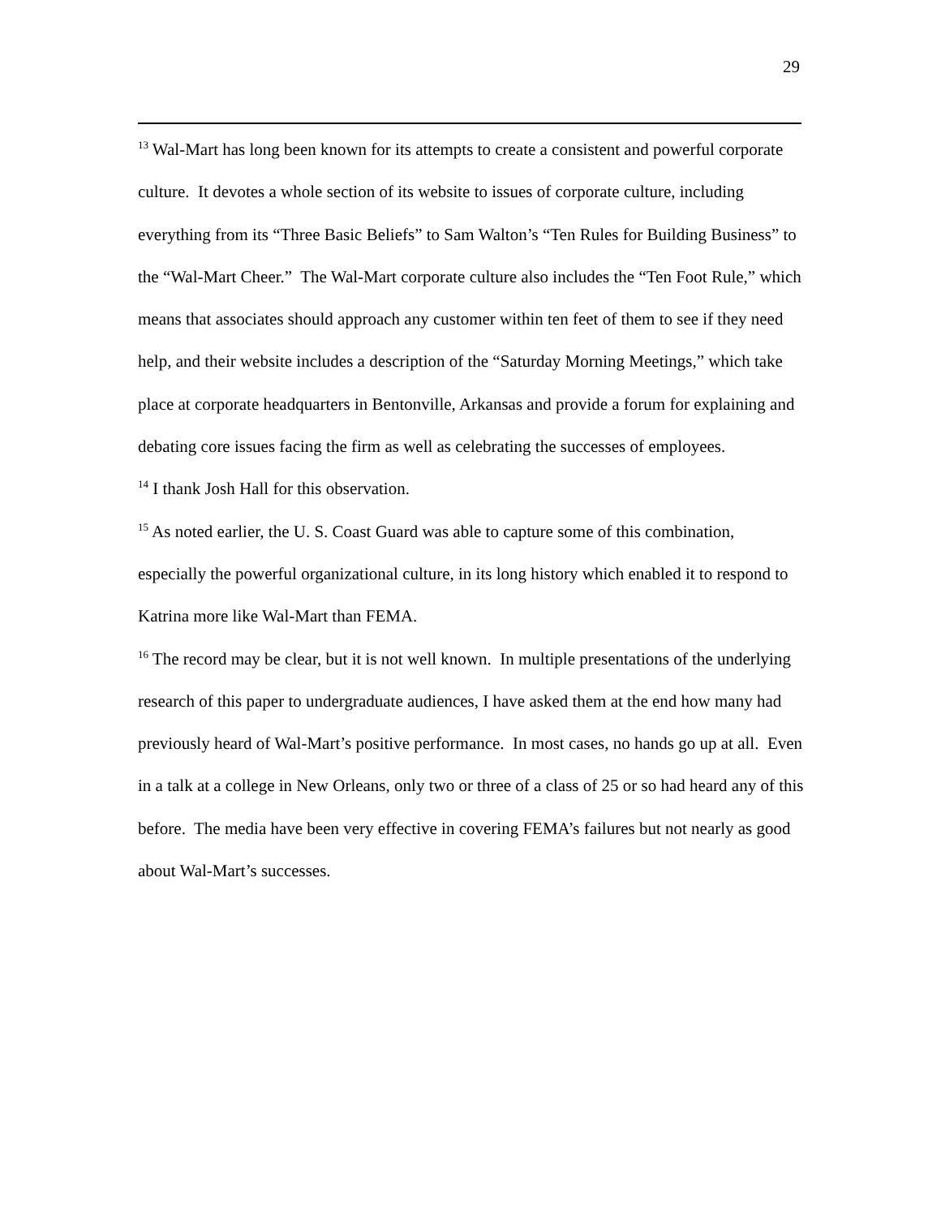29
<sup>13</sup> Wal-Mart has long been known for its attempts to create a consistent and powerful corporate culture. It devotes a whole section of its website to issues of corporate culture, including everything from its “Three Basic Beliefs” to Sam Walton’s “Ten Rules for Building Business” to the “Wal-Mart Cheer.” The Wal-Mart corporate culture also includes the “Ten Foot Rule,” which means that associates should approach any customer within ten feet of them to see if they need help, and their website includes a description of the “Saturday Morning Meetings,” which take place at corporate headquarters in Bentonville, Arkansas and provide a forum for explaining and debating core issues facing the firm as well as celebrating the successes of employees.
<sup>14</sup> I thank Josh Hall for this observation.
<sup>15</sup> As noted earlier, the U. S. Coast Guard was able to capture some of this combination, especially the powerful organizational culture, in its long history which enabled it to respond to Katrina more like Wal-Mart than FEMA.
<sup>16</sup> The record may be clear, but it is not well known. In multiple presentations of the underlying research of this paper to undergraduate audiences, I have asked them at the end how many had previously heard of Wal-Mart’s positive performance. In most cases, no hands go up at all. Even in a talk at a college in New Orleans, only two or three of a class of 25 or so had heard any of this before. The media have been very effective in covering FEMA’s failures but not nearly as good about Wal-Mart’s successes.